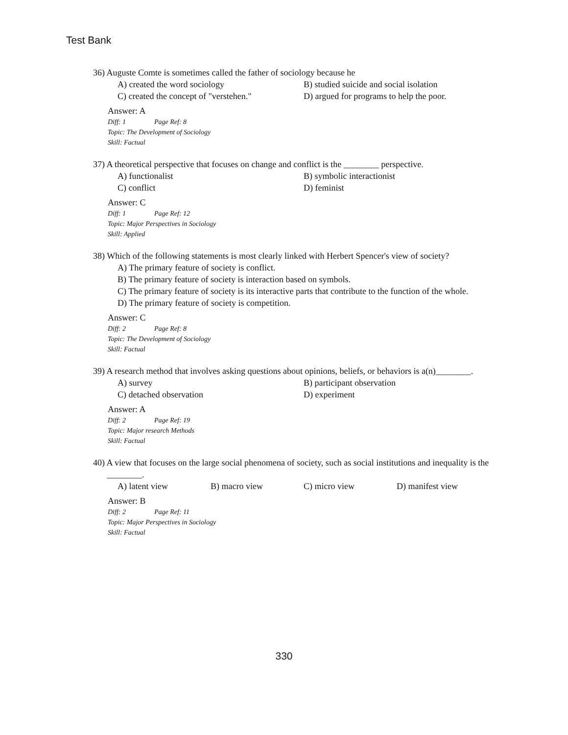Test Bank
36) Auguste Comte is sometimes called the father of sociology because he
A) created the word sociology B) studied suicide and social isolation
C) created the concept of "verstehen."
D) argued for programs to help the poor.
Answer: A
Diff: 1 Page Ref: 8
Topic: The Development of Sociology
Skill: Factual
37) A theoretical perspective that focuses on change and conflict is the ________ perspective.
A) functionalist B) symbolic interactionist
C) conflict D) feminist
Answer: C
Diff: 1 Page Ref: 12
Topic: Major Perspectives in Sociology
Skill: Applied
38) Which of the following statements is most clearly linked with Herbert Spencer's view of society?
A) The primary feature of society is conflict.
B) The primary feature of society is interaction based on symbols.
C) The primary feature of society is its interactive parts that contribute to the function of the whole.
D) The primary feature of society is competition.
Answer: C
Diff: 2 Page Ref: 8
Topic: The Development of Sociology
Skill: Factual
39) A research method that involves asking questions about opinions, beliefs, or behaviors is a(n)________.
A) survey B) participant observation
C) detached observation D) experiment
Answer: A
Diff: 2 Page Ref: 19
Topic: Major research Methods
Skill: Factual
40) A view that focuses on the large social phenomena of society, such as social institutions and inequality is the ________.
A) latent view B) macro view C) micro view D) manifest view
Answer: B
Diff: 2 Page Ref: 11
Topic: Major Perspectives in Sociology
Skill: Factual
330